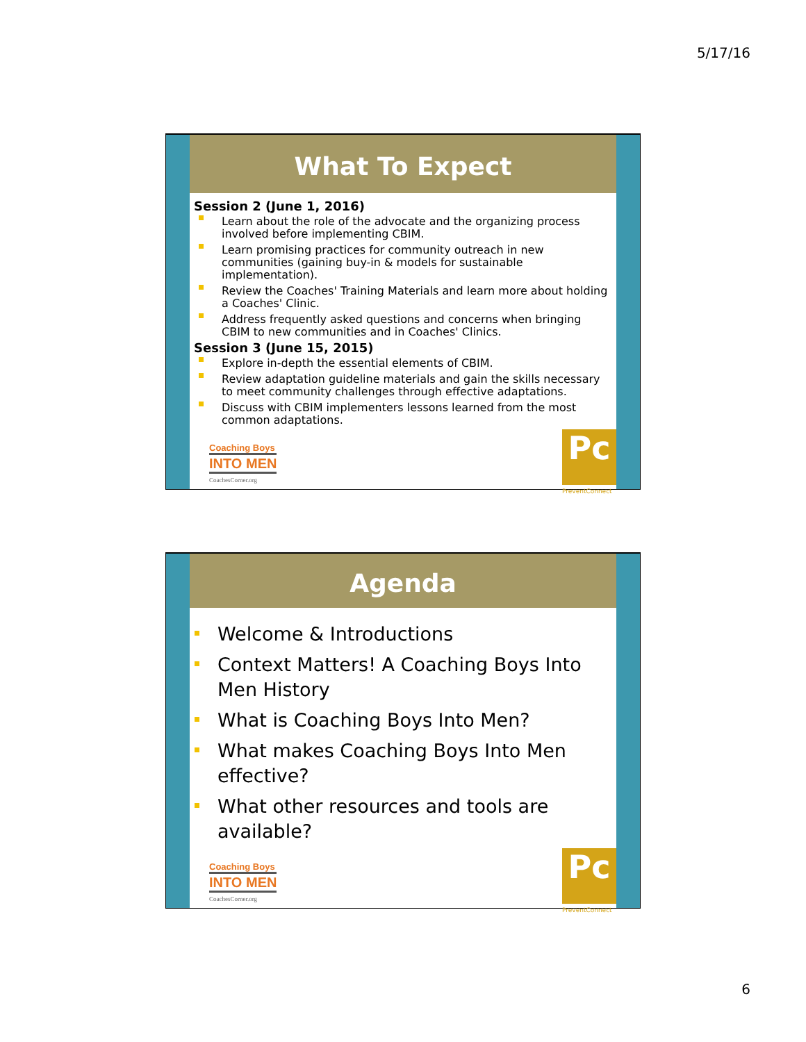5/17/16
What To Expect
Session 2 (June 1, 2016)
Learn about the role of the advocate and the organizing process involved before implementing CBIM.
Learn promising practices for community outreach in new communities (gaining buy-in & models for sustainable implementation).
Review the Coaches' Training Materials and learn more about holding a Coaches' Clinic.
Address frequently asked questions and concerns when bringing CBIM to new communities and in Coaches' Clinics.
Session 3 (June 15, 2015)
Explore in-depth the essential elements of CBIM.
Review adaptation guideline materials and gain the skills necessary to meet community challenges through effective adaptations.
Discuss with CBIM implementers lessons learned from the most common adaptations.
Coaching Boys
INTO MEN
CoachesCorner.org
Pc
PreventConnect
Agenda
Welcome & Introductions
Context Matters! A Coaching Boys Into Men History
What is Coaching Boys Into Men?
What makes Coaching Boys Into Men effective?
What other resources and tools are available?
Coaching Boys
INTO MEN
CoachesCorner.org
Pc
PreventConnect
6